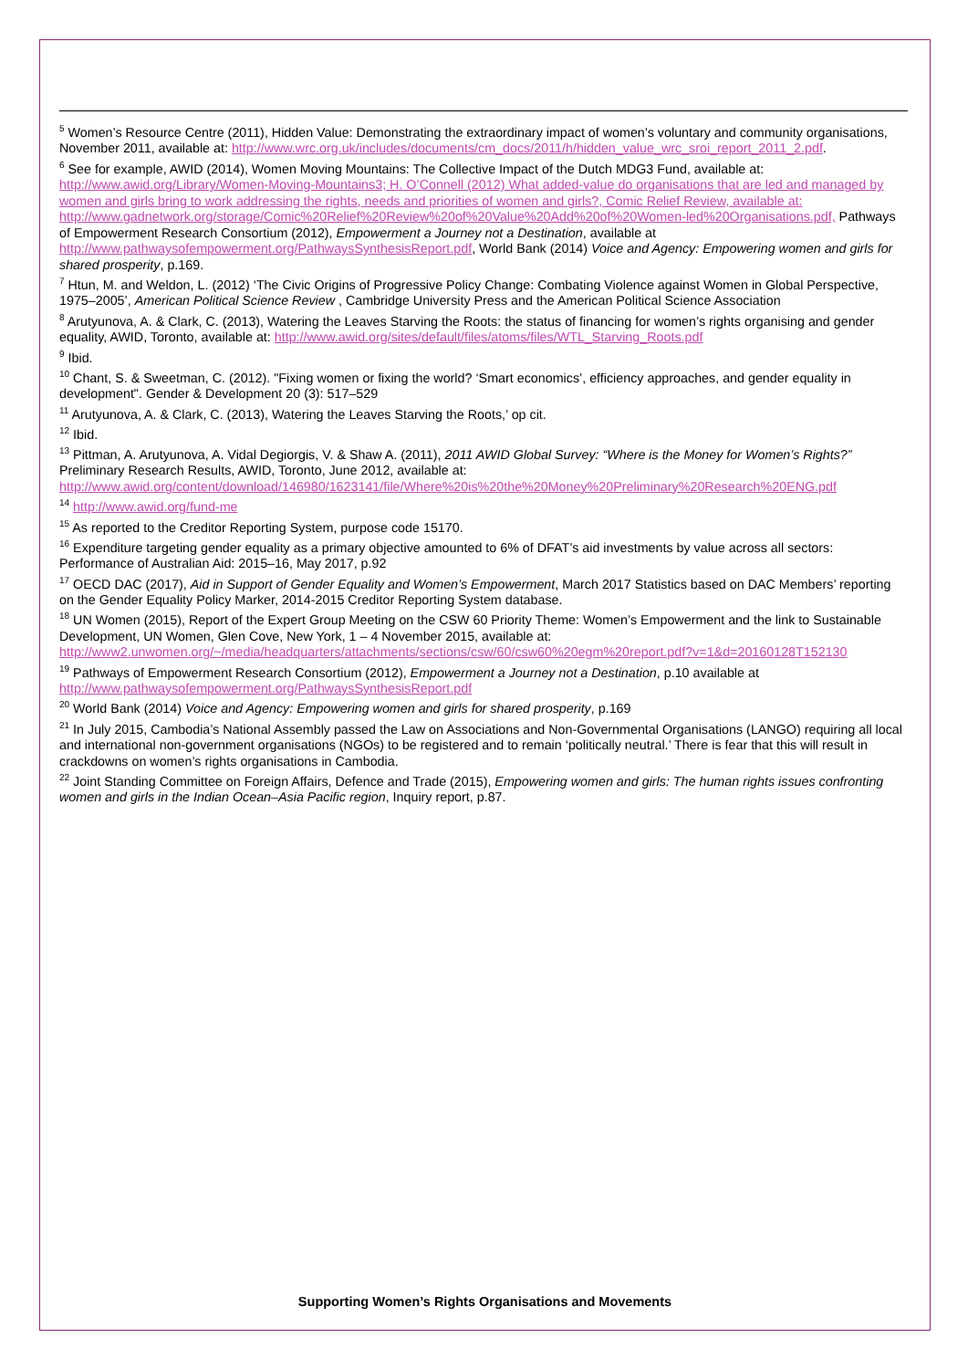<sup>5</sup> Women’s Resource Centre (2011), Hidden Value: Demonstrating the extraordinary impact of women’s voluntary and community organisations, November 2011, available at: http://www.wrc.org.uk/includes/documents/cm_docs/2011/h/hidden_value_wrc_sroi_report_2011_2.pdf.
<sup>6</sup> See for example, AWID (2014), Women Moving Mountains: The Collective Impact of the Dutch MDG3 Fund, available at: http://www.awid.org/Library/Women-Moving-Mountains3; H. O’Connell (2012) What added-value do organisations that are led and managed by women and girls bring to work addressing the rights, needs and priorities of women and girls?, Comic Relief Review, available at: http://www.gadnetwork.org/storage/Comic%20Relief%20Review%20of%20Value%20Add%20of%20Women-led%20Organisations.pdf, Pathways of Empowerment Research Consortium (2012), Empowerment a Journey not a Destination, available at http://www.pathwaysofempowerment.org/PathwaysSynthesisReport.pdf, World Bank (2014) Voice and Agency: Empowering women and girls for shared prosperity, p.169.
<sup>7</sup> Htun, M. and Weldon, L. (2012) ‘The Civic Origins of Progressive Policy Change: Combating Violence against Women in Global Perspective, 1975–2005’, American Political Science Review , Cambridge University Press and the American Political Science Association
<sup>8</sup> Arutyunova, A. & Clark, C. (2013), Watering the Leaves Starving the Roots: the status of financing for women’s rights organising and gender equality, AWID, Toronto, available at: http://www.awid.org/sites/default/files/atoms/files/WTL_Starving_Roots.pdf
<sup>9</sup> Ibid.
<sup>10</sup> Chant, S. & Sweetman, C. (2012). "Fixing women or fixing the world? ‘Smart economics’, efficiency approaches, and gender equality in development". Gender & Development 20 (3): 517–529
<sup>11</sup> Arutyunova, A. & Clark, C. (2013), Watering the Leaves Starving the Roots,’ op cit.
<sup>12</sup> Ibid.
<sup>13</sup> Pittman, A. Arutyunova, A. Vidal Degiorgis, V. & Shaw A. (2011), 2011 AWID Global Survey: “Where is the Money for Women’s Rights?” Preliminary Research Results, AWID, Toronto, June 2012, available at: http://www.awid.org/content/download/146980/1623141/file/Where%20is%20the%20Money%20Preliminary%20Research%20ENG.pdf
<sup>14</sup> http://www.awid.org/fund-me
<sup>15</sup> As reported to the Creditor Reporting System, purpose code 15170.
<sup>16</sup> Expenditure targeting gender equality as a primary objective amounted to 6% of DFAT’s aid investments by value across all sectors: Performance of Australian Aid: 2015–16, May 2017, p.92
<sup>17</sup> OECD DAC (2017), Aid in Support of Gender Equality and Women’s Empowerment, March 2017 Statistics based on DAC Members’ reporting on the Gender Equality Policy Marker, 2014-2015 Creditor Reporting System database.
<sup>18</sup> UN Women (2015), Report of the Expert Group Meeting on the CSW 60 Priority Theme: Women’s Empowerment and the link to Sustainable Development, UN Women, Glen Cove, New York, 1 – 4 November 2015, available at: http://www2.unwomen.org/~/media/headquarters/attachments/sections/csw/60/csw60%20egm%20report.pdf?v=1&d=20160128T152130
<sup>19</sup> Pathways of Empowerment Research Consortium (2012), Empowerment a Journey not a Destination, p.10 available at http://www.pathwaysofempowerment.org/PathwaysSynthesisReport.pdf
<sup>20</sup> World Bank (2014) Voice and Agency: Empowering women and girls for shared prosperity, p.169
<sup>21</sup> In July 2015, Cambodia’s National Assembly passed the Law on Associations and Non-Governmental Organisations (LANGO) requiring all local and international non-government organisations (NGOs) to be registered and to remain ‘politically neutral.’ There is fear that this will result in crackdowns on women’s rights organisations in Cambodia.
<sup>22</sup> Joint Standing Committee on Foreign Affairs, Defence and Trade (2015), Empowering women and girls: The human rights issues confronting women and girls in the Indian Ocean–Asia Pacific region, Inquiry report, p.87.
Supporting Women’s Rights Organisations and Movements